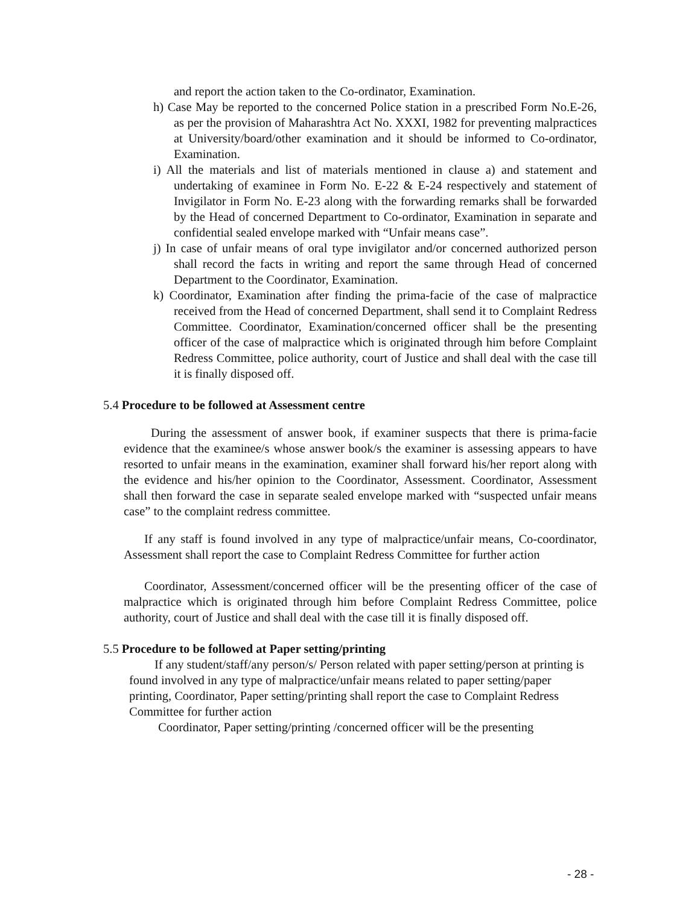and report the action taken to the Co-ordinator, Examination.
h) Case May be reported to the concerned Police station in a prescribed Form No.E-26, as per the provision of Maharashtra Act No. XXXI, 1982 for preventing malpractices at University/board/other examination and it should be informed to Co-ordinator, Examination.
i) All the materials and list of materials mentioned in clause a) and statement and undertaking of examinee in Form No. E-22 & E-24 respectively and statement of Invigilator in Form No. E-23 along with the forwarding remarks shall be forwarded by the Head of concerned Department to Co-ordinator, Examination in separate and confidential sealed envelope marked with “Unfair means case”.
j) In case of unfair means of oral type invigilator and/or concerned authorized person shall record the facts in writing and report the same through Head of concerned Department to the Coordinator, Examination.
k) Coordinator, Examination after finding the prima-facie of the case of malpractice received from the Head of concerned Department, shall send it to Complaint Redress Committee. Coordinator, Examination/concerned officer shall be the presenting officer of the case of malpractice which is originated through him before Complaint Redress Committee, police authority, court of Justice and shall deal with the case till it is finally disposed off.
5.4 Procedure to be followed at Assessment centre
During the assessment of answer book, if examiner suspects that there is prima-facie evidence that the examinee/s whose answer book/s the examiner is assessing appears to have resorted to unfair means in the examination, examiner shall forward his/her report along with the evidence and his/her opinion to the Coordinator, Assessment. Coordinator, Assessment shall then forward the case in separate sealed envelope marked with “suspected unfair means case” to the complaint redress committee.
If any staff is found involved in any type of malpractice/unfair means, Co-coordinator, Assessment shall report the case to Complaint Redress Committee for further action
Coordinator, Assessment/concerned officer will be the presenting officer of the case of malpractice which is originated through him before Complaint Redress Committee, police authority, court of Justice and shall deal with the case till it is finally disposed off.
5.5 Procedure to be followed at Paper setting/printing
If any student/staff/any person/s/ Person related with paper setting/person at printing is found involved in any type of malpractice/unfair means related to paper setting/paper printing, Coordinator, Paper setting/printing shall report the case to Complaint Redress Committee for further action
Coordinator, Paper setting/printing /concerned officer will be the presenting
- 28 -